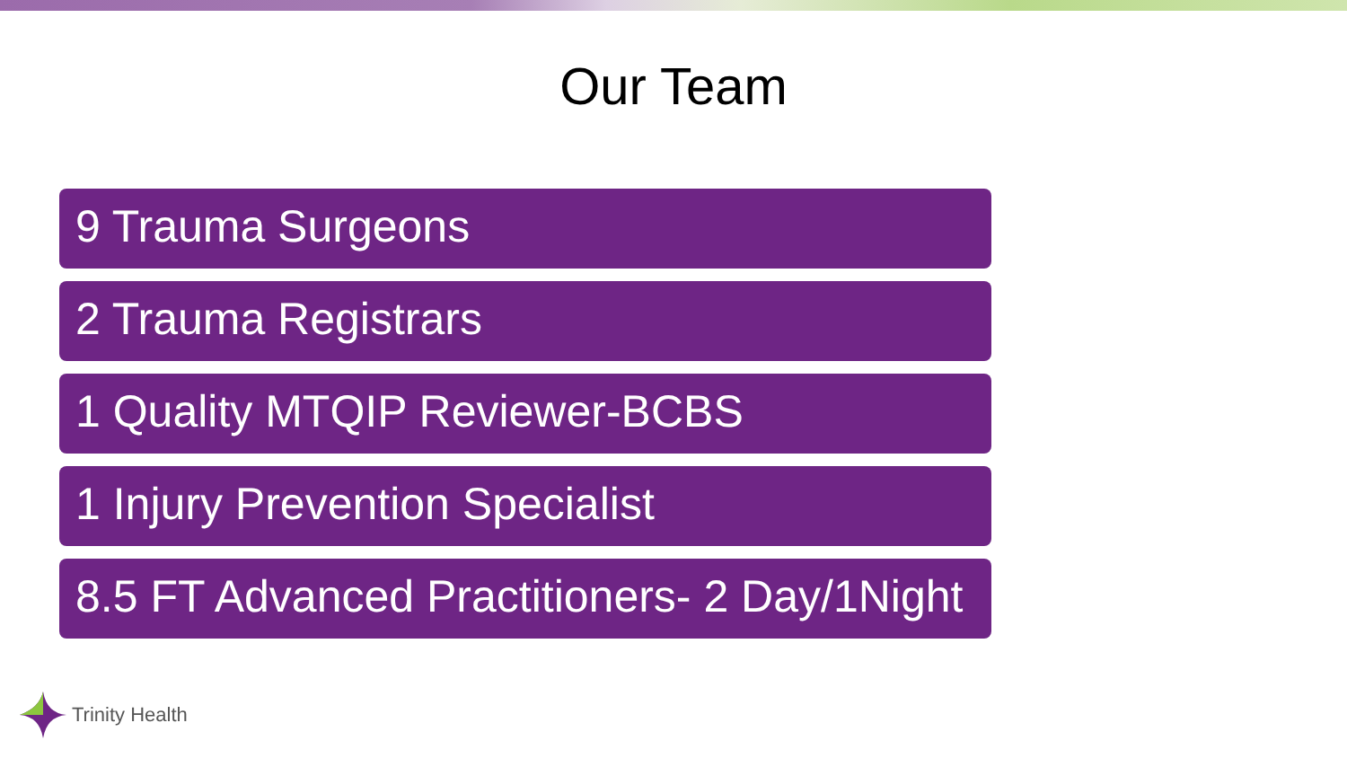Our Team
9 Trauma Surgeons
2 Trauma Registrars
1 Quality MTQIP Reviewer-BCBS
1 Injury Prevention Specialist
8.5 FT Advanced Practitioners- 2 Day/1Night
Trinity Health